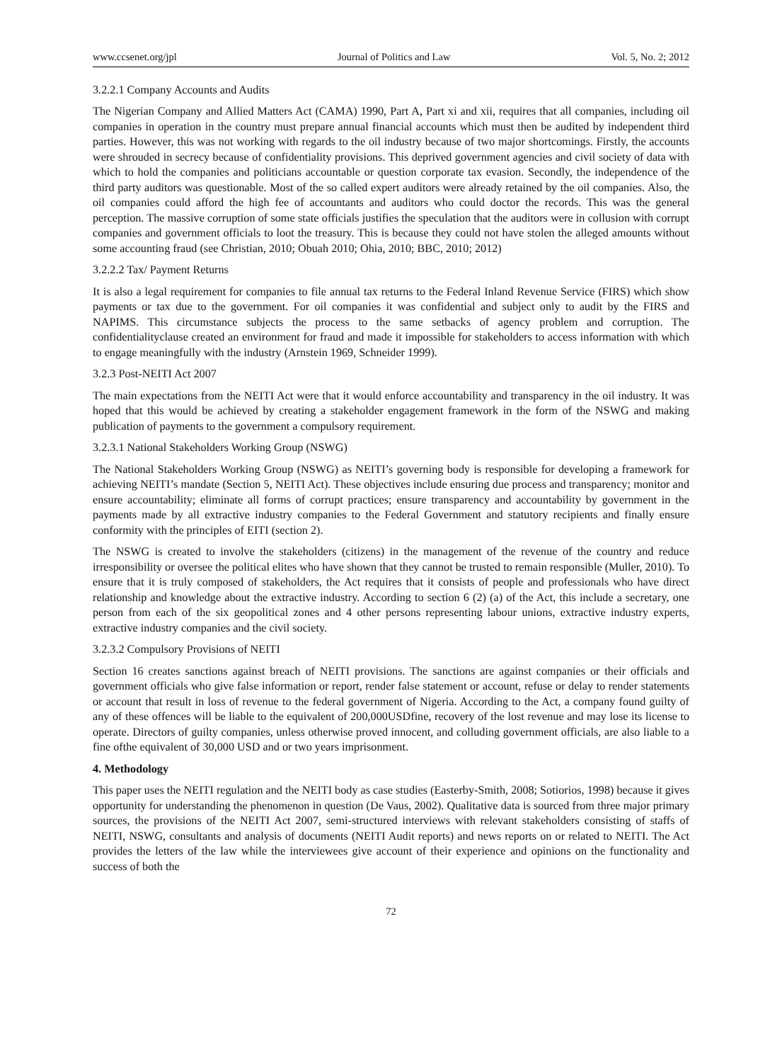www.ccsenet.org/jpl Journal of Politics and Law Vol. 5, No. 2; 2012
3.2.2.1 Company Accounts and Audits
The Nigerian Company and Allied Matters Act (CAMA) 1990, Part A, Part xi and xii, requires that all companies, including oil companies in operation in the country must prepare annual financial accounts which must then be audited by independent third parties. However, this was not working with regards to the oil industry because of two major shortcomings. Firstly, the accounts were shrouded in secrecy because of confidentiality provisions. This deprived government agencies and civil society of data with which to hold the companies and politicians accountable or question corporate tax evasion. Secondly, the independence of the third party auditors was questionable. Most of the so called expert auditors were already retained by the oil companies. Also, the oil companies could afford the high fee of accountants and auditors who could doctor the records. This was the general perception. The massive corruption of some state officials justifies the speculation that the auditors were in collusion with corrupt companies and government officials to loot the treasury. This is because they could not have stolen the alleged amounts without some accounting fraud (see Christian, 2010; Obuah 2010; Ohia, 2010; BBC, 2010; 2012)
3.2.2.2 Tax/ Payment Returns
It is also a legal requirement for companies to file annual tax returns to the Federal Inland Revenue Service (FIRS) which show payments or tax due to the government. For oil companies it was confidential and subject only to audit by the FIRS and NAPIMS. This circumstance subjects the process to the same setbacks of agency problem and corruption. The confidentialityclause created an environment for fraud and made it impossible for stakeholders to access information with which to engage meaningfully with the industry (Arnstein 1969, Schneider 1999).
3.2.3 Post-NEITI Act 2007
The main expectations from the NEITI Act were that it would enforce accountability and transparency in the oil industry. It was hoped that this would be achieved by creating a stakeholder engagement framework in the form of the NSWG and making publication of payments to the government a compulsory requirement.
3.2.3.1 National Stakeholders Working Group (NSWG)
The National Stakeholders Working Group (NSWG) as NEITI’s governing body is responsible for developing a framework for achieving NEITI’s mandate (Section 5, NEITI Act). These objectives include ensuring due process and transparency; monitor and ensure accountability; eliminate all forms of corrupt practices; ensure transparency and accountability by government in the payments made by all extractive industry companies to the Federal Government and statutory recipients and finally ensure conformity with the principles of EITI (section 2).
The NSWG is created to involve the stakeholders (citizens) in the management of the revenue of the country and reduce irresponsibility or oversee the political elites who have shown that they cannot be trusted to remain responsible (Muller, 2010). To ensure that it is truly composed of stakeholders, the Act requires that it consists of people and professionals who have direct relationship and knowledge about the extractive industry. According to section 6 (2) (a) of the Act, this include a secretary, one person from each of the six geopolitical zones and 4 other persons representing labour unions, extractive industry experts, extractive industry companies and the civil society.
3.2.3.2 Compulsory Provisions of NEITI
Section 16 creates sanctions against breach of NEITI provisions. The sanctions are against companies or their officials and government officials who give false information or report, render false statement or account, refuse or delay to render statements or account that result in loss of revenue to the federal government of Nigeria. According to the Act, a company found guilty of any of these offences will be liable to the equivalent of 200,000USDfine, recovery of the lost revenue and may lose its license to operate. Directors of guilty companies, unless otherwise proved innocent, and colluding government officials, are also liable to a fine ofthe equivalent of 30,000 USD and or two years imprisonment.
4. Methodology
This paper uses the NEITI regulation and the NEITI body as case studies (Easterby-Smith, 2008; Sotiorios, 1998) because it gives opportunity for understanding the phenomenon in question (De Vaus, 2002). Qualitative data is sourced from three major primary sources, the provisions of the NEITI Act 2007, semi-structured interviews with relevant stakeholders consisting of staffs of NEITI, NSWG, consultants and analysis of documents (NEITI Audit reports) and news reports on or related to NEITI. The Act provides the letters of the law while the interviewees give account of their experience and opinions on the functionality and success of both the
72